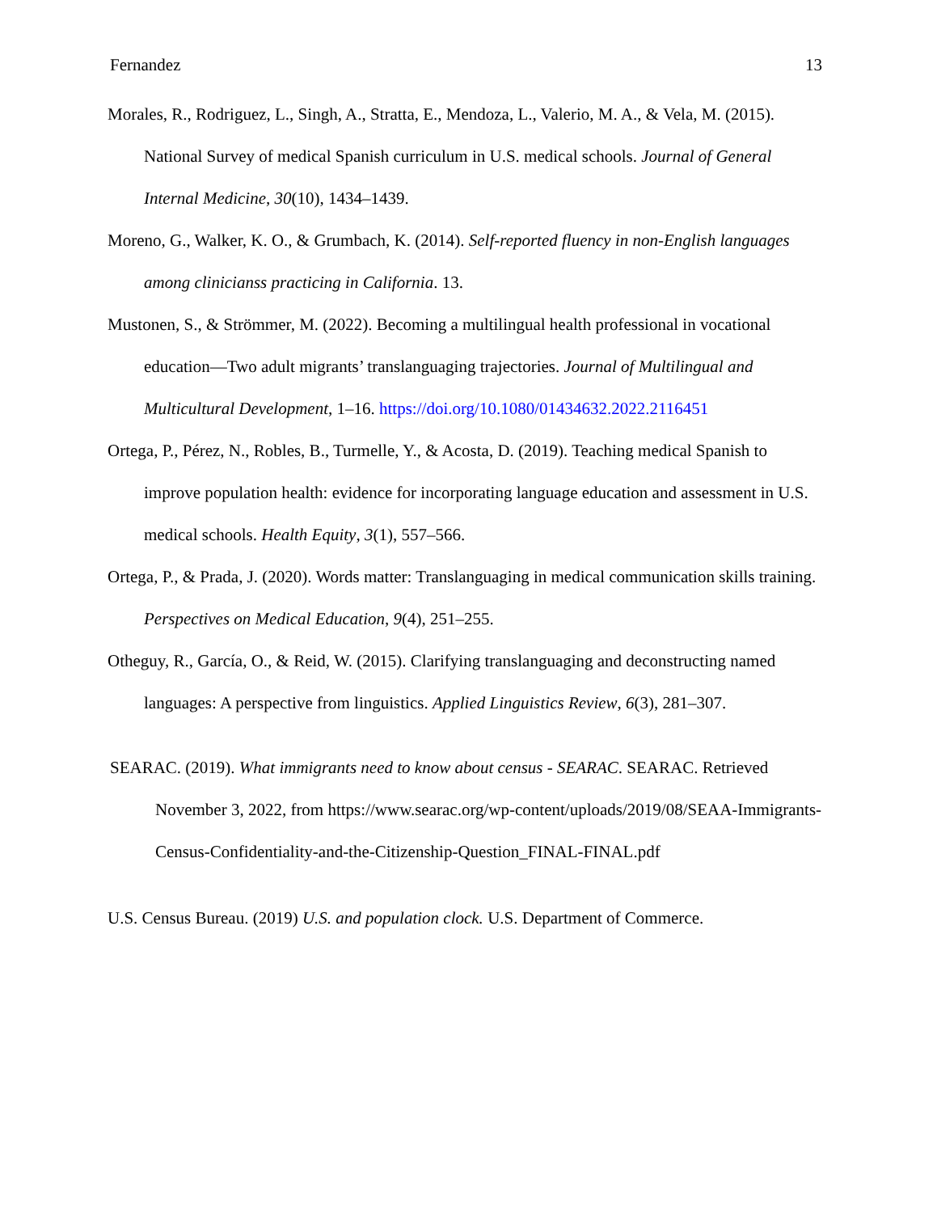Fernandez 13
Morales, R., Rodriguez, L., Singh, A., Stratta, E., Mendoza, L., Valerio, M. A., & Vela, M. (2015). National Survey of medical Spanish curriculum in U.S. medical schools. Journal of General Internal Medicine, 30(10), 1434–1439.
Moreno, G., Walker, K. O., & Grumbach, K. (2014). Self-reported fluency in non-English languages among clinicianss practicing in California. 13.
Mustonen, S., & Strömmer, M. (2022). Becoming a multilingual health professional in vocational education—Two adult migrants’ translanguaging trajectories. Journal of Multilingual and Multicultural Development, 1–16. https://doi.org/10.1080/01434632.2022.2116451
Ortega, P., Pérez, N., Robles, B., Turmelle, Y., & Acosta, D. (2019). Teaching medical Spanish to improve population health: evidence for incorporating language education and assessment in U.S. medical schools. Health Equity, 3(1), 557–566.
Ortega, P., & Prada, J. (2020). Words matter: Translanguaging in medical communication skills training. Perspectives on Medical Education, 9(4), 251–255.
Otheguy, R., García, O., & Reid, W. (2015). Clarifying translanguaging and deconstructing named languages: A perspective from linguistics. Applied Linguistics Review, 6(3), 281–307.
SEARAC. (2019). What immigrants need to know about census - SEARAC. SEARAC. Retrieved November 3, 2022, from https://www.searac.org/wp-content/uploads/2019/08/SEAA-Immigrants-Census-Confidentiality-and-the-Citizenship-Question_FINAL-FINAL.pdf
U.S. Census Bureau. (2019) U.S. and population clock. U.S. Department of Commerce.